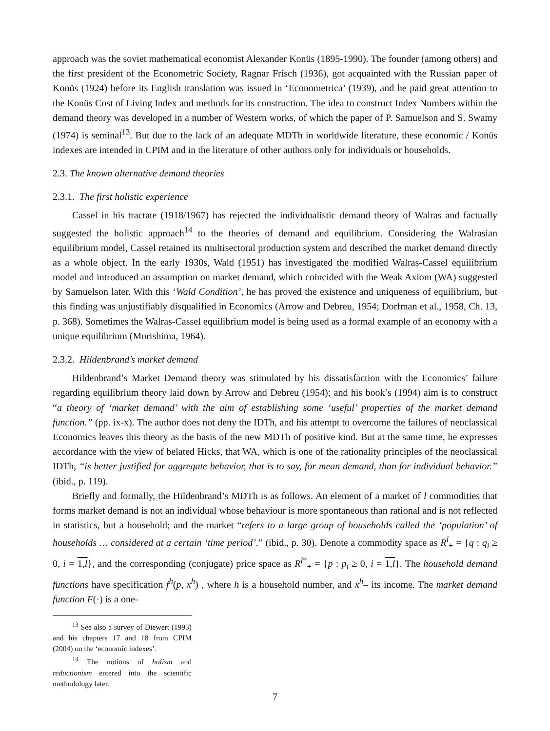approach was the soviet mathematical economist Alexander Konüs (1895-1990). The founder (among others) and the first president of the Econometric Society, Ragnar Frisch (1936), got acquainted with the Russian paper of Konüs (1924) before its English translation was issued in ‘Econometrica’ (1939), and he paid great attention to the Konüs Cost of Living Index and methods for its construction. The idea to construct Index Numbers within the demand theory was developed in a number of Western works, of which the paper of P. Samuelson and S. Swamy (1974) is seminal<sup>13</sup>. But due to the lack of an adequate MDTh in worldwide literature, these economic / Konüs indexes are intended in CPIM and in the literature of other authors only for individuals or households.
2.3. The known alternative demand theories
2.3.1. The first holistic experience
Cassel in his tractate (1918/1967) has rejected the individualistic demand theory of Walras and factually suggested the holistic approach<sup>14</sup> to the theories of demand and equilibrium. Considering the Walrasian equilibrium model, Cassel retained its multisectoral production system and described the market demand directly as a whole object. In the early 1930s, Wald (1951) has investigated the modified Walras-Cassel equilibrium model and introduced an assumption on market demand, which coincided with the Weak Axiom (WA) suggested by Samuelson later. With this ‘Wald Condition’, he has proved the existence and uniqueness of equilibrium, but this finding was unjustifiably disqualified in Economics (Arrow and Debreu, 1954; Dorfman et al., 1958, Ch. 13, p. 368). Sometimes the Walras-Cassel equilibrium model is being used as a formal example of an economy with a unique equilibrium (Morishima, 1964).
2.3.2. Hildenbrand’s market demand
Hildenbrand’s Market Demand theory was stimulated by his dissatisfaction with the Economics’ failure regarding equilibrium theory laid down by Arrow and Debreu (1954); and his book’s (1994) aim is to construct “a theory of ‘market demand’ with the aim of establishing some ‘useful’ properties of the market demand function.” (pp. ix-x). The author does not deny the IDTh, and his attempt to overcome the failures of neoclassical Economics leaves this theory as the basis of the new MDTh of positive kind. But at the same time, he expresses accordance with the view of belated Hicks, that WA, which is one of the rationality principles of the neoclassical IDTh, “is better justified for aggregate behavior, that is to say, for mean demand, than for individual behavior.” (ibid., p. 119).
Briefly and formally, the Hildenbrand’s MDTh is as follows. An element of a market of l commodities that forms market demand is not an individual whose behaviour is more spontaneous than rational and is not reflected in statistics, but a household; and the market “refers to a large group of households called the ‘population’ of households … considered at a certain ‘time period’.” (ibid., p. 30). Denote a commodity space as R<sup>l</sup><sub>+</sub> = {q : q<sub>i</sub> ≥ 0, i = 1,l}, and the corresponding (conjugate) price space as R<sup>l*</sup><sub>+</sub> = {p : p<sub>i</sub> ≥ 0, i = 1,l}. The household demand functions have specification f<sup>h</sup>(p, x<sup>h</sup>) , where h is a household number, and x<sup>h</sup>– its income. The market demand function F(·) is a one-
<sup>13</sup> See also a survey of Diewert (1993) and his chapters 17 and 18 from CPIM (2004) on the ‘economic indexes’.
<sup>14</sup> The notions of holism and reductionism entered into the scientific methodology later.
7